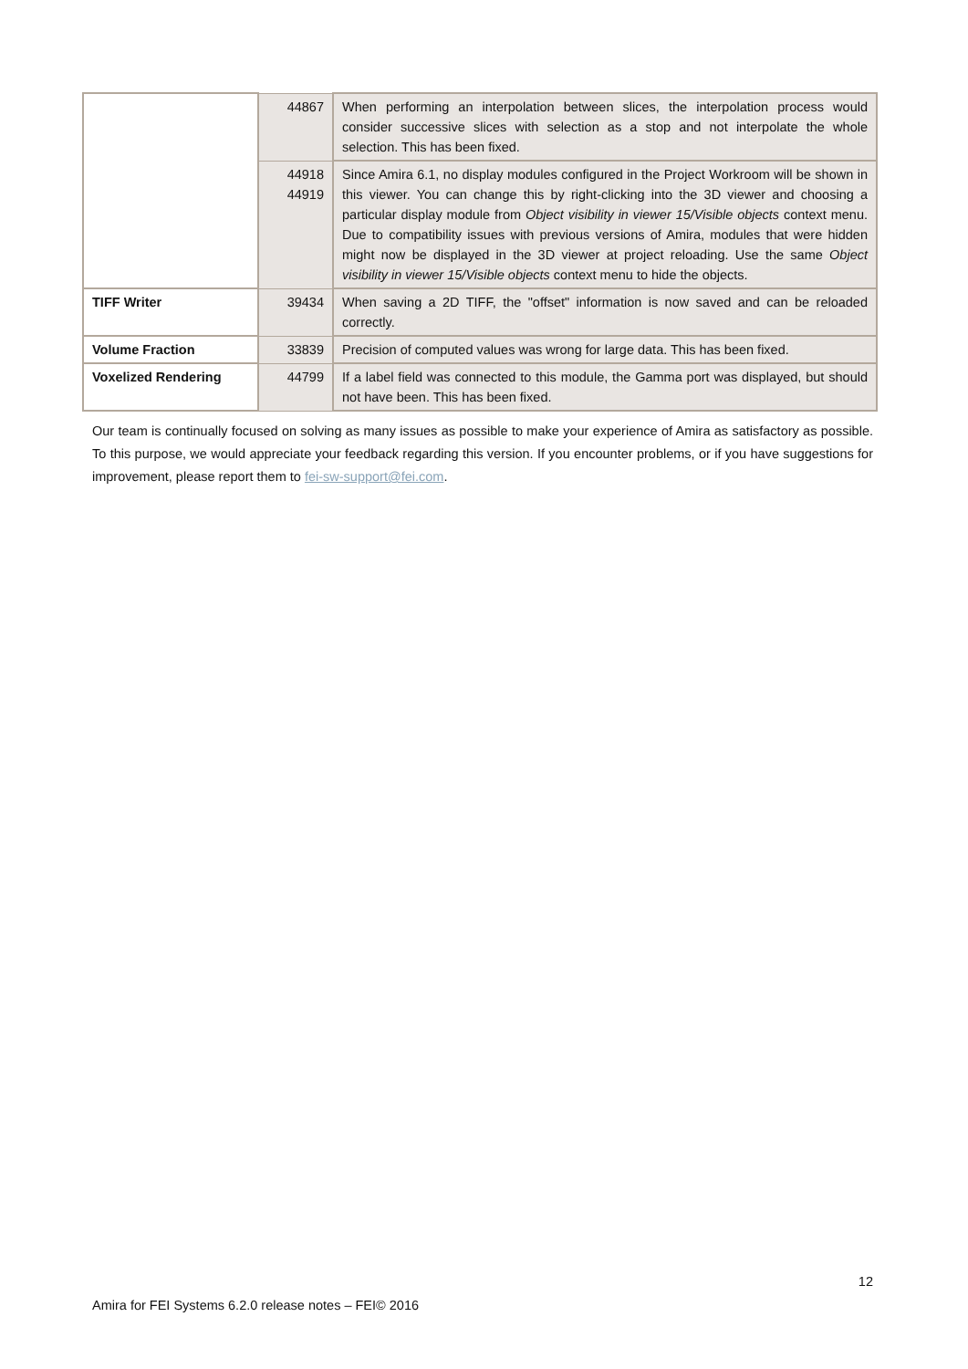| | 44867 | When performing an interpolation between slices, the interpolation process would consider successive slices with selection as a stop and not interpolate the whole selection. This has been fixed. |
| | 44918 44919 | Since Amira 6.1, no display modules configured in the Project Workroom will be shown in this viewer. You can change this by right-clicking into the 3D viewer and choosing a particular display module from Object visibility in viewer 15/Visible objects context menu. Due to compatibility issues with previous versions of Amira, modules that were hidden might now be displayed in the 3D viewer at project reloading. Use the same Object visibility in viewer 15/Visible objects context menu to hide the objects. |
| TIFF Writer | 39434 | When saving a 2D TIFF, the "offset" information is now saved and can be reloaded correctly. |
| Volume Fraction | 33839 | Precision of computed values was wrong for large data. This has been fixed. |
| Voxelized Rendering | 44799 | If a label field was connected to this module, the Gamma port was displayed, but should not have been. This has been fixed. |
Our team is continually focused on solving as many issues as possible to make your experience of Amira as satisfactory as possible. To this purpose, we would appreciate your feedback regarding this version. If you encounter problems, or if you have suggestions for improvement, please report them to fei-sw-support@fei.com.
12
Amira for FEI Systems 6.2.0 release notes – FEI© 2016